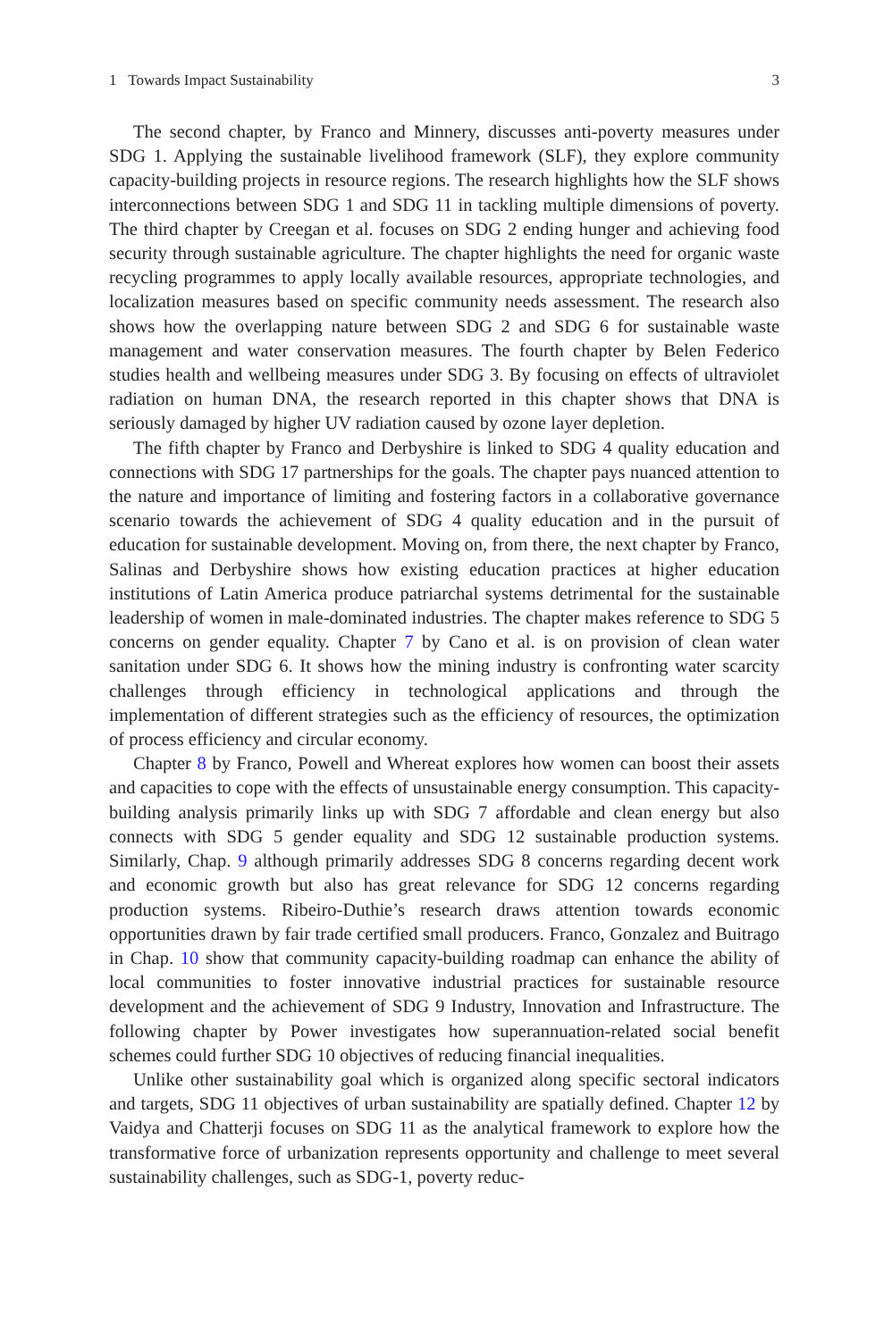1 Towards Impact Sustainability 3
The second chapter, by Franco and Minnery, discusses anti-poverty measures under SDG 1. Applying the sustainable livelihood framework (SLF), they explore community capacity-building projects in resource regions. The research highlights how the SLF shows interconnections between SDG 1 and SDG 11 in tackling multiple dimensions of poverty. The third chapter by Creegan et al. focuses on SDG 2 ending hunger and achieving food security through sustainable agriculture. The chapter highlights the need for organic waste recycling programmes to apply locally available resources, appropriate technologies, and localization measures based on specific community needs assessment. The research also shows how the overlapping nature between SDG 2 and SDG 6 for sustainable waste management and water conservation measures. The fourth chapter by Belen Federico studies health and wellbeing measures under SDG 3. By focusing on effects of ultraviolet radiation on human DNA, the research reported in this chapter shows that DNA is seriously damaged by higher UV radiation caused by ozone layer depletion.
The fifth chapter by Franco and Derbyshire is linked to SDG 4 quality education and connections with SDG 17 partnerships for the goals. The chapter pays nuanced attention to the nature and importance of limiting and fostering factors in a collaborative governance scenario towards the achievement of SDG 4 quality education and in the pursuit of education for sustainable development. Moving on, from there, the next chapter by Franco, Salinas and Derbyshire shows how existing education practices at higher education institutions of Latin America produce patriarchal systems detrimental for the sustainable leadership of women in male-dominated industries. The chapter makes reference to SDG 5 concerns on gender equality. Chapter 7 by Cano et al. is on provision of clean water sanitation under SDG 6. It shows how the mining industry is confronting water scarcity challenges through efficiency in technological applications and through the implementation of different strategies such as the efficiency of resources, the optimization of process efficiency and circular economy.
Chapter 8 by Franco, Powell and Whereat explores how women can boost their assets and capacities to cope with the effects of unsustainable energy consumption. This capacity-building analysis primarily links up with SDG 7 affordable and clean energy but also connects with SDG 5 gender equality and SDG 12 sustainable production systems. Similarly, Chap. 9 although primarily addresses SDG 8 concerns regarding decent work and economic growth but also has great relevance for SDG 12 concerns regarding production systems. Ribeiro-Duthie’s research draws attention towards economic opportunities drawn by fair trade certified small producers. Franco, Gonzalez and Buitrago in Chap. 10 show that community capacity-building roadmap can enhance the ability of local communities to foster innovative industrial practices for sustainable resource development and the achievement of SDG 9 Industry, Innovation and Infrastructure. The following chapter by Power investigates how superannuation-related social benefit schemes could further SDG 10 objectives of reducing financial inequalities.
Unlike other sustainability goal which is organized along specific sectoral indicators and targets, SDG 11 objectives of urban sustainability are spatially defined. Chapter 12 by Vaidya and Chatterji focuses on SDG 11 as the analytical framework to explore how the transformative force of urbanization represents opportunity and challenge to meet several sustainability challenges, such as SDG-1, poverty reduc-